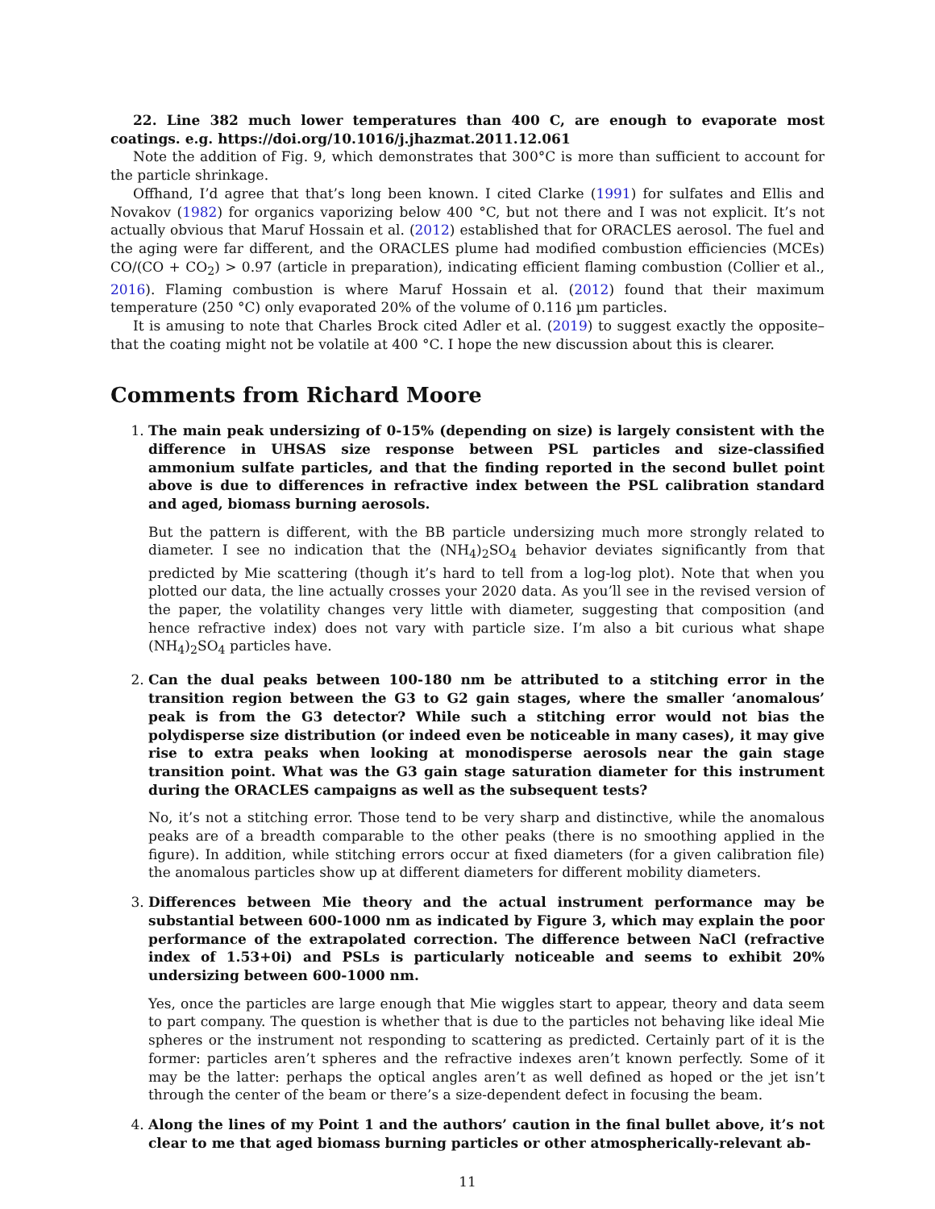22. Line 382 much lower temperatures than 400 C, are enough to evaporate most coatings. e.g. https://doi.org/10.1016/j.jhazmat.2011.12.061
Note the addition of Fig. 9, which demonstrates that 300°C is more than sufficient to account for the particle shrinkage.
Offhand, I’d agree that that’s long been known. I cited Clarke (1991) for sulfates and Ellis and Novakov (1982) for organics vaporizing below 400 °C, but not there and I was not explicit. It’s not actually obvious that Maruf Hossain et al. (2012) established that for ORACLES aerosol. The fuel and the aging were far different, and the ORACLES plume had modified combustion efficiencies (MCEs) CO/(CO + CO<sub>2</sub>) > 0.97 (article in preparation), indicating efficient flaming combustion (Collier et al., 2016). Flaming combustion is where Maruf Hossain et al. (2012) found that their maximum temperature (250 °C) only evaporated 20% of the volume of 0.116 µm particles.
It is amusing to note that Charles Brock cited Adler et al. (2019) to suggest exactly the opposite–that the coating might not be volatile at 400 °C. I hope the new discussion about this is clearer.
Comments from Richard Moore
1. The main peak undersizing of 0-15% (depending on size) is largely consistent with the difference in UHSAS size response between PSL particles and size-classified ammonium sulfate particles, and that the finding reported in the second bullet point above is due to differences in refractive index between the PSL calibration standard and aged, biomass burning aerosols.
But the pattern is different, with the BB particle undersizing much more strongly related to diameter. I see no indication that the (NH<sub>4</sub>)<sub>2</sub>SO<sub>4</sub> behavior deviates significantly from that predicted by Mie scattering (though it’s hard to tell from a log-log plot). Note that when you plotted our data, the line actually crosses your 2020 data. As you’ll see in the revised version of the paper, the volatility changes very little with diameter, suggesting that composition (and hence refractive index) does not vary with particle size. I’m also a bit curious what shape (NH<sub>4</sub>)<sub>2</sub>SO<sub>4</sub> particles have.
2. Can the dual peaks between 100-180 nm be attributed to a stitching error in the transition region between the G3 to G2 gain stages, where the smaller ‘anomalous’ peak is from the G3 detector? While such a stitching error would not bias the polydisperse size distribution (or indeed even be noticeable in many cases), it may give rise to extra peaks when looking at monodisperse aerosols near the gain stage transition point. What was the G3 gain stage saturation diameter for this instrument during the ORACLES campaigns as well as the subsequent tests?
No, it’s not a stitching error. Those tend to be very sharp and distinctive, while the anomalous peaks are of a breadth comparable to the other peaks (there is no smoothing applied in the figure). In addition, while stitching errors occur at fixed diameters (for a given calibration file) the anomalous particles show up at different diameters for different mobility diameters.
3. Differences between Mie theory and the actual instrument performance may be substantial between 600-1000 nm as indicated by Figure 3, which may explain the poor performance of the extrapolated correction. The difference between NaCl (refractive index of 1.53+0i) and PSLs is particularly noticeable and seems to exhibit 20% undersizing between 600-1000 nm.
Yes, once the particles are large enough that Mie wiggles start to appear, theory and data seem to part company. The question is whether that is due to the particles not behaving like ideal Mie spheres or the instrument not responding to scattering as predicted. Certainly part of it is the former: particles aren’t spheres and the refractive indexes aren’t known perfectly. Some of it may be the latter: perhaps the optical angles aren’t as well defined as hoped or the jet isn’t through the center of the beam or there’s a size-dependent defect in focusing the beam.
4. Along the lines of my Point 1 and the authors’ caution in the final bullet above, it’s not clear to me that aged biomass burning particles or other atmospherically-relevant ab-
11